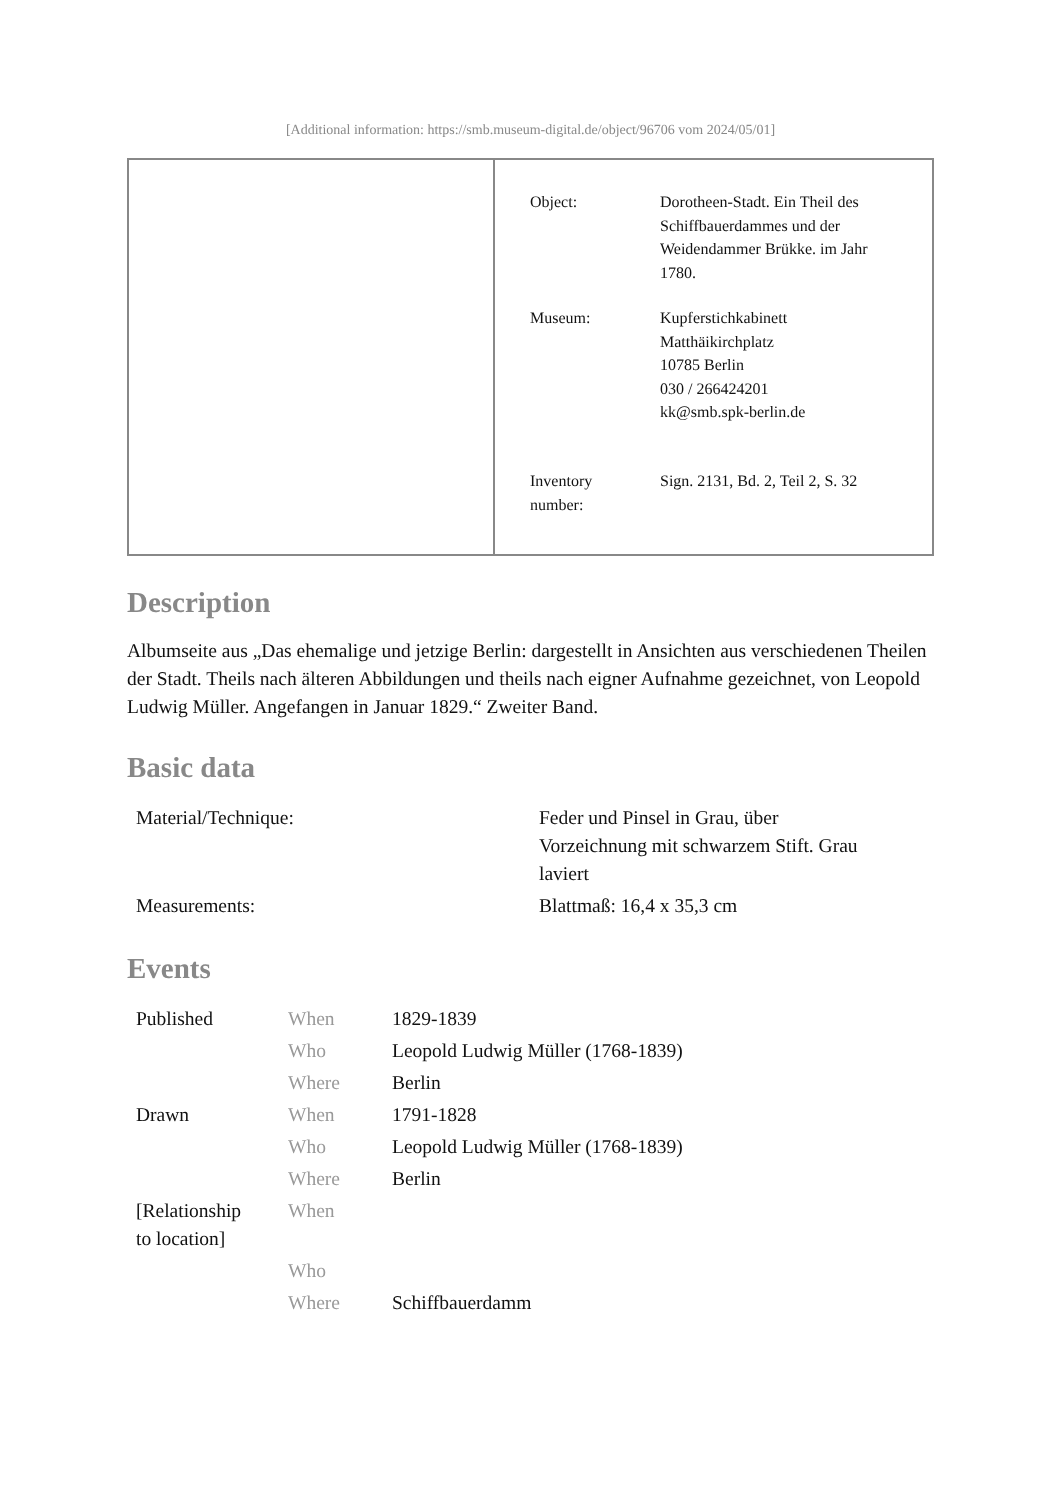[Additional information: https://smb.museum-digital.de/object/96706 vom 2024/05/01]
| Object: | Dorotheen-Stadt. Ein Theil des Schiffbauerdammes und der Weidendammer Brükke. im Jahr 1780. |
| Museum: | Kupferstichkabinett Matthäikirchplatz 10785 Berlin 030 / 266424201 kk@smb.spk-berlin.de |
| Inventory number: | Sign. 2131, Bd. 2, Teil 2, S. 32 |
Description
Albumseite aus „Das ehemalige und jetzige Berlin: dargestellt in Ansichten aus verschiedenen Theilen der Stadt. Theils nach älteren Abbildungen und theils nach eigner Aufnahme gezeichnet, von Leopold Ludwig Müller. Angefangen in Januar 1829.“ Zweiter Band.
Basic data
| Material/Technique: | Feder und Pinsel in Grau, über Vorzeichnung mit schwarzem Stift. Grau laviert |
| Measurements: | Blattmaß: 16,4 x 35,3 cm |
Events
| Published | When | 1829-1839 |
| | Who | Leopold Ludwig Müller (1768-1839) |
| | Where | Berlin |
| Drawn | When | 1791-1828 |
| | Who | Leopold Ludwig Müller (1768-1839) |
| | Where | Berlin |
| [Relationship to location] | When | |
| | Who | |
| | Where | Schiffbauerdamm |